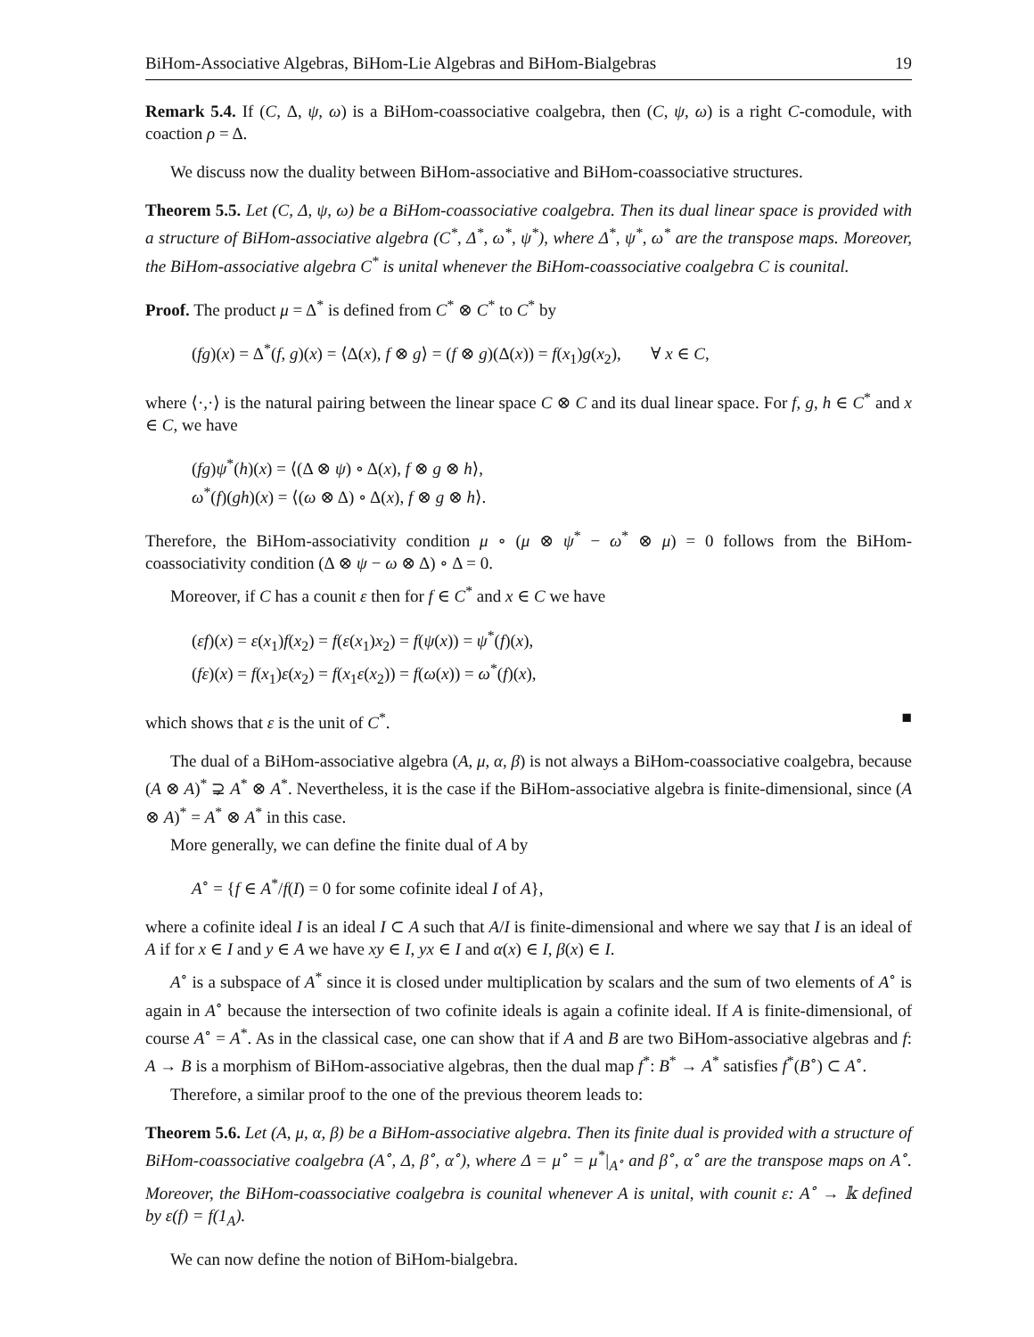BiHom-Associative Algebras, BiHom-Lie Algebras and BiHom-Bialgebras 19
Remark 5.4. If (C, Δ, ψ, ω) is a BiHom-coassociative coalgebra, then (C, ψ, ω) is a right C-comodule, with coaction ρ = Δ.
We discuss now the duality between BiHom-associative and BiHom-coassociative structures.
Theorem 5.5. Let (C, Δ, ψ, ω) be a BiHom-coassociative coalgebra. Then its dual linear space is provided with a structure of BiHom-associative algebra (C<sup>*</sup>, Δ<sup>*</sup>, ω<sup>*</sup>, ψ<sup>*</sup>), where Δ<sup>*</sup>, ψ<sup>*</sup>, ω<sup>*</sup> are the transpose maps. Moreover, the BiHom-associative algebra C<sup>*</sup> is unital whenever the BiHom-coassociative coalgebra C is counital.
Proof. The product μ = Δ<sup>*</sup> is defined from C<sup>*</sup> ⊗ C<sup>*</sup> to C<sup>*</sup> by
(fg)(x) = Δ<sup>*</sup>(f, g)(x) = ⟨Δ(x), f ⊗ g⟩ = (f ⊗ g)(Δ(x)) = f(x<sub>1</sub>)g(x<sub>2</sub>), ∀ x ∈ C,
where ⟨·,·⟩ is the natural pairing between the linear space C ⊗ C and its dual linear space. For f, g, h ∈ C<sup>*</sup> and x ∈ C, we have
(fg)ψ<sup>*</sup>(h)(x) = ⟨(Δ ⊗ ψ) ∘ Δ(x), f ⊗ g ⊗ h⟩,
ω<sup>*</sup>(f)(gh)(x) = ⟨(ω ⊗ Δ) ∘ Δ(x), f ⊗ g ⊗ h⟩.
Therefore, the BiHom-associativity condition μ ∘ (μ ⊗ ψ<sup>*</sup> − ω<sup>*</sup> ⊗ μ) = 0 follows from the BiHom-coassociativity condition (Δ ⊗ ψ − ω ⊗ Δ) ∘ Δ = 0.
Moreover, if C has a counit ε then for f ∈ C<sup>*</sup> and x ∈ C we have
(εf)(x) = ε(x<sub>1</sub>)f(x<sub>2</sub>) = f(ε(x<sub>1</sub>)x<sub>2</sub>) = f(ψ(x)) = ψ<sup>*</sup>(f)(x),
(fε)(x) = f(x<sub>1</sub>)ε(x<sub>2</sub>) = f(x<sub>1</sub>ε(x<sub>2</sub>)) = f(ω(x)) = ω<sup>*</sup>(f)(x),
which shows that ε is the unit of C<sup>*</sup>. ■
The dual of a BiHom-associative algebra (A, μ, α, β) is not always a BiHom-coassociative coalgebra, because (A ⊗ A)<sup>*</sup> ⊋ A<sup>*</sup> ⊗ A<sup>*</sup>. Nevertheless, it is the case if the BiHom-associative algebra is finite-dimensional, since (A ⊗ A)<sup>*</sup> = A<sup>*</sup> ⊗ A<sup>*</sup> in this case.
More generally, we can define the finite dual of A by
A<sup>∘</sup> = {f ∈ A<sup>*</sup>/f(I) = 0 for some cofinite ideal I of A},
where a cofinite ideal I is an ideal I ⊂ A such that A/I is finite-dimensional and where we say that I is an ideal of A if for x ∈ I and y ∈ A we have xy ∈ I, yx ∈ I and α(x) ∈ I, β(x) ∈ I.
A<sup>∘</sup> is a subspace of A<sup>*</sup> since it is closed under multiplication by scalars and the sum of two elements of A<sup>∘</sup> is again in A<sup>∘</sup> because the intersection of two cofinite ideals is again a cofinite ideal. If A is finite-dimensional, of course A<sup>∘</sup> = A<sup>*</sup>. As in the classical case, one can show that if A and B are two BiHom-associative algebras and f: A → B is a morphism of BiHom-associative algebras, then the dual map f<sup>*</sup>: B<sup>*</sup> → A<sup>*</sup> satisfies f<sup>*</sup>(B<sup>∘</sup>) ⊂ A<sup>∘</sup>.
Therefore, a similar proof to the one of the previous theorem leads to:
Theorem 5.6. Let (A, μ, α, β) be a BiHom-associative algebra. Then its finite dual is provided with a structure of BiHom-coassociative coalgebra (A<sup>∘</sup>, Δ, β<sup>∘</sup>, α<sup>∘</sup>), where Δ = μ<sup>∘</sup> = μ<sup>*</sup>|<sub>A<sup>∘</sup></sub> and β<sup>∘</sup>, α<sup>∘</sup> are the transpose maps on A<sup>∘</sup>. Moreover, the BiHom-coassociative coalgebra is counital whenever A is unital, with counit ε: A<sup>∘</sup> → 𝕜 defined by ε(f) = f(1<sub>A</sub>).
We can now define the notion of BiHom-bialgebra.